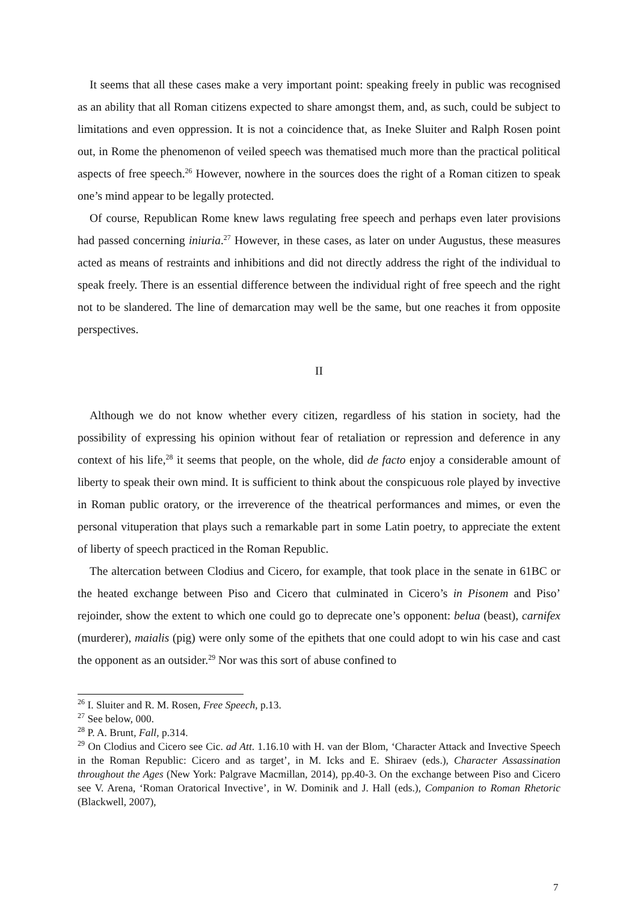It seems that all these cases make a very important point: speaking freely in public was recognised as an ability that all Roman citizens expected to share amongst them, and, as such, could be subject to limitations and even oppression. It is not a coincidence that, as Ineke Sluiter and Ralph Rosen point out, in Rome the phenomenon of veiled speech was thematised much more than the practical political aspects of free speech.<sup>26</sup> However, nowhere in the sources does the right of a Roman citizen to speak one’s mind appear to be legally protected.
Of course, Republican Rome knew laws regulating free speech and perhaps even later provisions had passed concerning iniuria.<sup>27</sup> However, in these cases, as later on under Augustus, these measures acted as means of restraints and inhibitions and did not directly address the right of the individual to speak freely. There is an essential difference between the individual right of free speech and the right not to be slandered. The line of demarcation may well be the same, but one reaches it from opposite perspectives.
II
Although we do not know whether every citizen, regardless of his station in society, had the possibility of expressing his opinion without fear of retaliation or repression and deference in any context of his life,<sup>28</sup> it seems that people, on the whole, did de facto enjoy a considerable amount of liberty to speak their own mind. It is sufficient to think about the conspicuous role played by invective in Roman public oratory, or the irreverence of the theatrical performances and mimes, or even the personal vituperation that plays such a remarkable part in some Latin poetry, to appreciate the extent of liberty of speech practiced in the Roman Republic.
The altercation between Clodius and Cicero, for example, that took place in the senate in 61BC or the heated exchange between Piso and Cicero that culminated in Cicero’s in Pisonem and Piso’ rejoinder, show the extent to which one could go to deprecate one’s opponent: belua (beast), carnifex (murderer), maialis (pig) were only some of the epithets that one could adopt to win his case and cast the opponent as an outsider.<sup>29</sup> Nor was this sort of abuse confined to
<sup>26</sup> I. Sluiter and R. M. Rosen, Free Speech, p.13.
<sup>27</sup> See below, 000.
<sup>28</sup> P. A. Brunt, Fall, p.314.
<sup>29</sup> On Clodius and Cicero see Cic. ad Att. 1.16.10 with H. van der Blom, ‘Character Attack and Invective Speech in the Roman Republic: Cicero and as target’, in M. Icks and E. Shiraev (eds.), Character Assassination throughout the Ages (New York: Palgrave Macmillan, 2014), pp.40-3. On the exchange between Piso and Cicero see V. Arena, ‘Roman Oratorical Invective’, in W. Dominik and J. Hall (eds.), Companion to Roman Rhetoric (Blackwell, 2007),
7